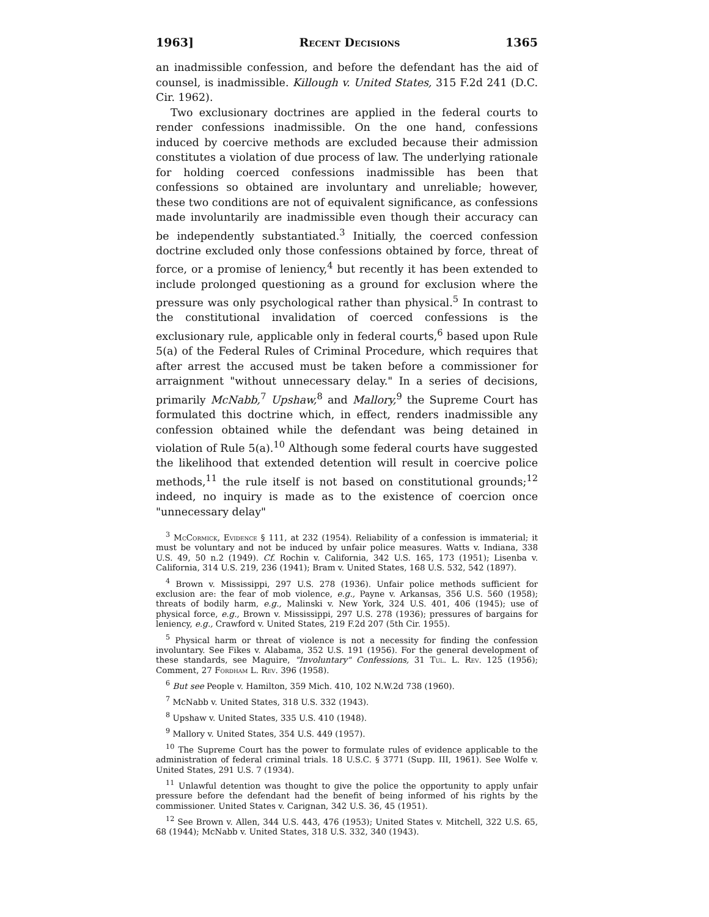1963] Recent Decisions 1365
an inadmissible confession, and before the defendant has the aid of counsel, is inadmissible. Killough v. United States, 315 F.2d 241 (D.C. Cir. 1962).
Two exclusionary doctrines are applied in the federal courts to render confessions inadmissible. On the one hand, confessions induced by coercive methods are excluded because their admission constitutes a violation of due process of law. The underlying rationale for holding coerced confessions inadmissible has been that confessions so obtained are involuntary and unreliable; however, these two conditions are not of equivalent significance, as confessions made involuntarily are inadmissible even though their accuracy can be independently substantiated.<sup>3</sup> Initially, the coerced confession doctrine excluded only those confessions obtained by force, threat of force, or a promise of leniency,<sup>4</sup> but recently it has been extended to include prolonged questioning as a ground for exclusion where the pressure was only psychological rather than physical.<sup>5</sup> In contrast to the constitutional invalidation of coerced confessions is the exclusionary rule, applicable only in federal courts,<sup>6</sup> based upon Rule 5(a) of the Federal Rules of Criminal Procedure, which requires that after arrest the accused must be taken before a commissioner for arraignment "without unnecessary delay." In a series of decisions, primarily McNabb,<sup>7</sup> Upshaw,<sup>8</sup> and Mallory,<sup>9</sup> the Supreme Court has formulated this doctrine which, in effect, renders inadmissible any confession obtained while the defendant was being detained in violation of Rule 5(a).<sup>10</sup> Although some federal courts have suggested the likelihood that extended detention will result in coercive police methods,<sup>11</sup> the rule itself is not based on constitutional grounds;<sup>12</sup> indeed, no inquiry is made as to the existence of coercion once "unnecessary delay"
<sup>3</sup> McCormick, Evidence § 111, at 232 (1954). Reliability of a confession is immaterial; it must be voluntary and not be induced by unfair police measures. Watts v. Indiana, 338 U.S. 49, 50 n.2 (1949). Cf. Rochin v. California, 342 U.S. 165, 173 (1951); Lisenba v. California, 314 U.S. 219, 236 (1941); Bram v. United States, 168 U.S. 532, 542 (1897).
<sup>4</sup> Brown v. Mississippi, 297 U.S. 278 (1936). Unfair police methods sufficient for exclusion are: the fear of mob violence, e.g., Payne v. Arkansas, 356 U.S. 560 (1958); threats of bodily harm, e.g., Malinski v. New York, 324 U.S. 401, 406 (1945); use of physical force, e.g., Brown v. Mississippi, 297 U.S. 278 (1936); pressures of bargains for leniency, e.g., Crawford v. United States, 219 F.2d 207 (5th Cir. 1955).
<sup>5</sup> Physical harm or threat of violence is not a necessity for finding the confession involuntary. See Fikes v. Alabama, 352 U.S. 191 (1956). For the general development of these standards, see Maguire, "Involuntary" Confessions, 31 Tul. L. Rev. 125 (1956); Comment, 27 Fordham L. Rev. 396 (1958).
<sup>6</sup> But see People v. Hamilton, 359 Mich. 410, 102 N.W.2d 738 (1960).
<sup>7</sup> McNabb v. United States, 318 U.S. 332 (1943).
<sup>8</sup> Upshaw v. United States, 335 U.S. 410 (1948).
<sup>9</sup> Mallory v. United States, 354 U.S. 449 (1957).
<sup>10</sup> The Supreme Court has the power to formulate rules of evidence applicable to the administration of federal criminal trials. 18 U.S.C. § 3771 (Supp. III, 1961). See Wolfe v. United States, 291 U.S. 7 (1934).
<sup>11</sup> Unlawful detention was thought to give the police the opportunity to apply unfair pressure before the defendant had the benefit of being informed of his rights by the commissioner. United States v. Carignan, 342 U.S. 36, 45 (1951).
<sup>12</sup> See Brown v. Allen, 344 U.S. 443, 476 (1953); United States v. Mitchell, 322 U.S. 65, 68 (1944); McNabb v. United States, 318 U.S. 332, 340 (1943).